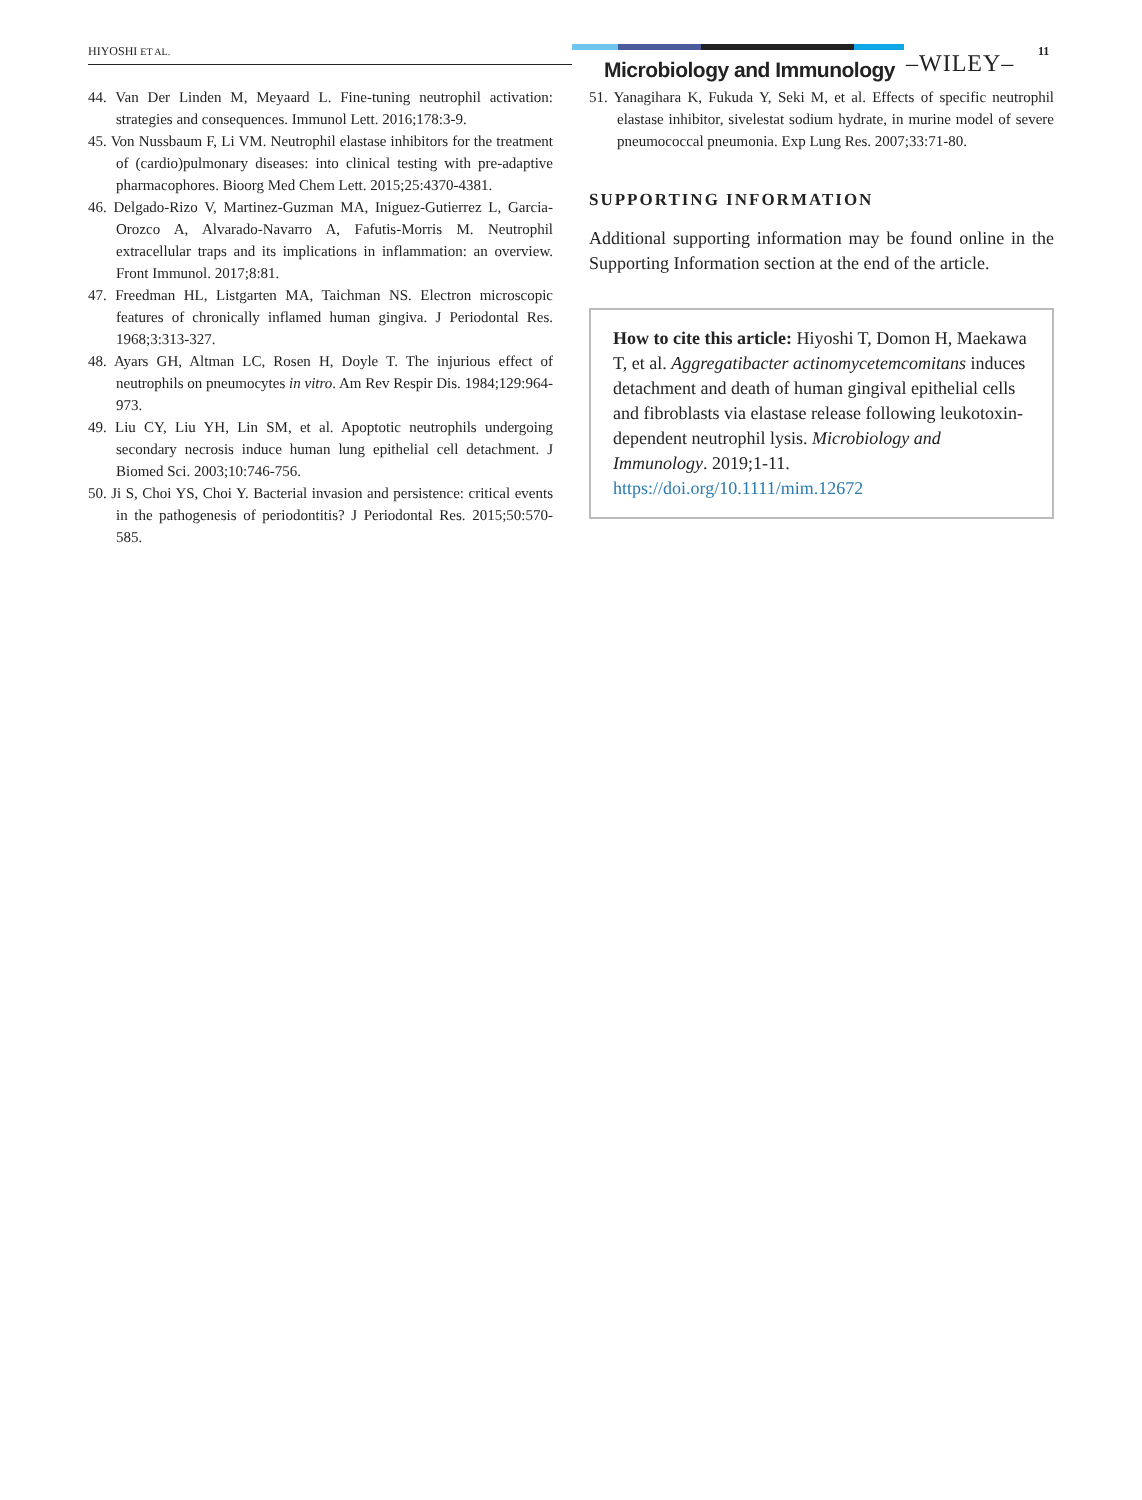HIYOSHI ET AL.
Microbiology and Immunology –WILEY– 11
44. Van Der Linden M, Meyaard L. Fine-tuning neutrophil activation: strategies and consequences. Immunol Lett. 2016;178:3-9.
45. Von Nussbaum F, Li VM. Neutrophil elastase inhibitors for the treatment of (cardio)pulmonary diseases: into clinical testing with pre-adaptive pharmacophores. Bioorg Med Chem Lett. 2015;25:4370-4381.
46. Delgado-Rizo V, Martinez-Guzman MA, Iniguez-Gutierrez L, Garcia-Orozco A, Alvarado-Navarro A, Fafutis-Morris M. Neutrophil extracellular traps and its implications in inflammation: an overview. Front Immunol. 2017;8:81.
47. Freedman HL, Listgarten MA, Taichman NS. Electron microscopic features of chronically inflamed human gingiva. J Periodontal Res. 1968;3:313-327.
48. Ayars GH, Altman LC, Rosen H, Doyle T. The injurious effect of neutrophils on pneumocytes in vitro. Am Rev Respir Dis. 1984;129:964-973.
49. Liu CY, Liu YH, Lin SM, et al. Apoptotic neutrophils undergoing secondary necrosis induce human lung epithelial cell detachment. J Biomed Sci. 2003;10:746-756.
50. Ji S, Choi YS, Choi Y. Bacterial invasion and persistence: critical events in the pathogenesis of periodontitis? J Periodontal Res. 2015;50:570-585.
51. Yanagihara K, Fukuda Y, Seki M, et al. Effects of specific neutrophil elastase inhibitor, sivelestat sodium hydrate, in murine model of severe pneumococcal pneumonia. Exp Lung Res. 2007;33:71-80.
SUPPORTING INFORMATION
Additional supporting information may be found online in the Supporting Information section at the end of the article.
How to cite this article: Hiyoshi T, Domon H, Maekawa T, et al. Aggregatibacter actinomycetemcomitans induces detachment and death of human gingival epithelial cells and fibroblasts via elastase release following leukotoxin-dependent neutrophil lysis. Microbiology and Immunology. 2019;1-11. https://doi.org/10.1111/mim.12672